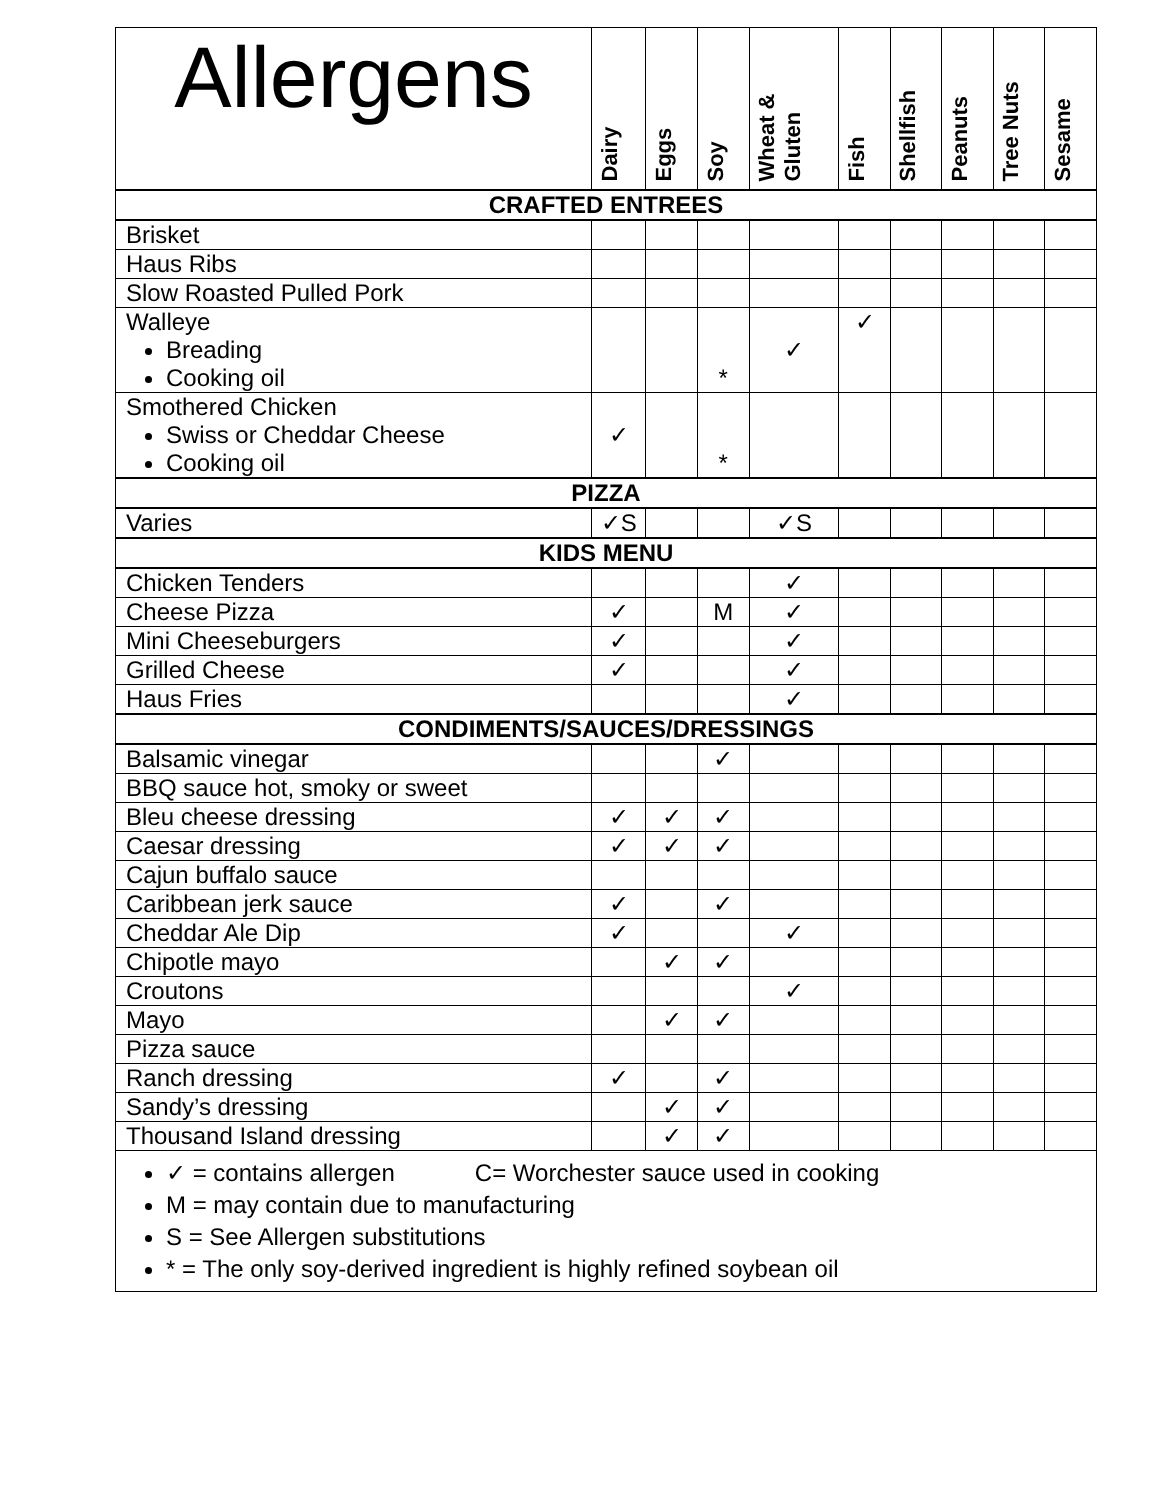| Allergens | Dairy | Eggs | Soy | Wheat & Gluten | Fish | Shellfish | Peanuts | Tree Nuts | Sesame |
| --- | --- | --- | --- | --- | --- | --- | --- | --- | --- |
| CRAFTED ENTREES | | | | | | | | | |
| Brisket | | | | | | | | | |
| Haus Ribs | | | | | | | | | |
| Slow Roasted Pulled Pork | | | | | | | | | |
| Walleye Breading Cooking oil | | | * | ✓ | ✓ | | | | |
| Smothered Chicken Swiss or Cheddar Cheese Cooking oil | ✓ | | * | | | | | | |
| PIZZA | | | | | | | | | |
| Varies | ✓S | | | ✓S | | | | | |
| KIDS MENU | | | | | | | | | |
| Chicken Tenders | | | | ✓ | | | | | |
| Cheese Pizza | ✓ | | M | ✓ | | | | | |
| Mini Cheeseburgers | ✓ | | | ✓ | | | | | |
| Grilled Cheese | ✓ | | | ✓ | | | | | |
| Haus Fries | | | | ✓ | | | | | |
| CONDIMENTS/SAUCES/DRESSINGS | | | | | | | | | |
| Balsamic vinegar | | | ✓ | | | | | | |
| BBQ sauce hot, smoky or sweet | | | | | | | | | |
| Bleu cheese dressing | ✓ | ✓ | ✓ | | | | | | |
| Caesar dressing | ✓ | ✓ | ✓ | | | | | | |
| Cajun buffalo sauce | | | | | | | | | |
| Caribbean jerk sauce | ✓ | | ✓ | | | | | | |
| Cheddar Ale Dip | ✓ | | | ✓ | | | | | |
| Chipotle mayo | | ✓ | ✓ | | | | | | |
| Croutons | | | | ✓ | | | | | |
| Mayo | | ✓ | ✓ | | | | | | |
| Pizza sauce | | | | | | | | | |
| Ranch dressing | ✓ | | ✓ | | | | | | |
| Sandy’s dressing | | ✓ | ✓ | | | | | | |
| Thousand Island dressing | | ✓ | ✓ | | | | | | |
| ✓ = contains allergen C= Worchester sauce used in cooking M = may contain due to manufacturing S = See Allergen substitutions * = The only soy-derived ingredient is highly refined soybean oil | | | | | | | | | |